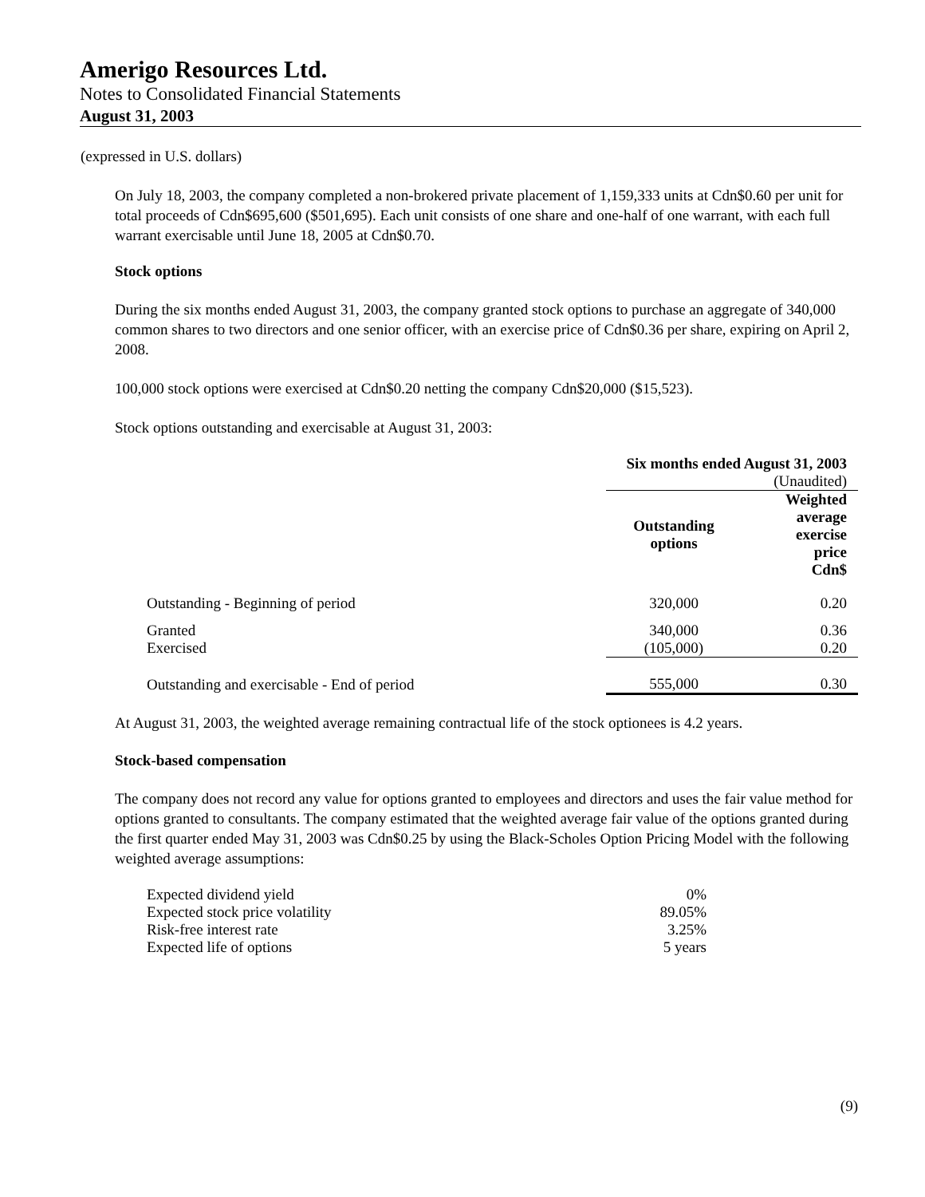Amerigo Resources Ltd.
Notes to Consolidated Financial Statements
August 31, 2003
(expressed in U.S. dollars)
On July 18, 2003, the company completed a non-brokered private placement of 1,159,333 units at Cdn$0.60 per unit for total proceeds of Cdn$695,600 ($501,695). Each unit consists of one share and one-half of one warrant, with each full warrant exercisable until June 18, 2005 at Cdn$0.70.
Stock options
During the six months ended August 31, 2003, the company granted stock options to purchase an aggregate of 340,000 common shares to two directors and one senior officer, with an exercise price of Cdn$0.36 per share, expiring on April 2, 2008.
100,000 stock options were exercised at Cdn$0.20 netting the company Cdn$20,000 ($15,523).
Stock options outstanding and exercisable at August 31, 2003:
| | Six months ended August 31, 2003 | |
| | (Unaudited) | |
| | Outstanding options | Weighted average exercise price Cdn$ |
| Outstanding - Beginning of period | 320,000 | 0.20 |
| Granted | 340,000 | 0.36 |
| Exercised | (105,000) | 0.20 |
| Outstanding and exercisable - End of period | 555,000 | 0.30 |
At August 31, 2003, the weighted average remaining contractual life of the stock optionees is 4.2 years.
Stock-based compensation
The company does not record any value for options granted to employees and directors and uses the fair value method for options granted to consultants. The company estimated that the weighted average fair value of the options granted during the first quarter ended May 31, 2003 was Cdn$0.25 by using the Black-Scholes Option Pricing Model with the following weighted average assumptions:
| Expected dividend yield | 0% |
| Expected stock price volatility | 89.05% |
| Risk-free interest rate | 3.25% |
| Expected life of options | 5 years |
(9)